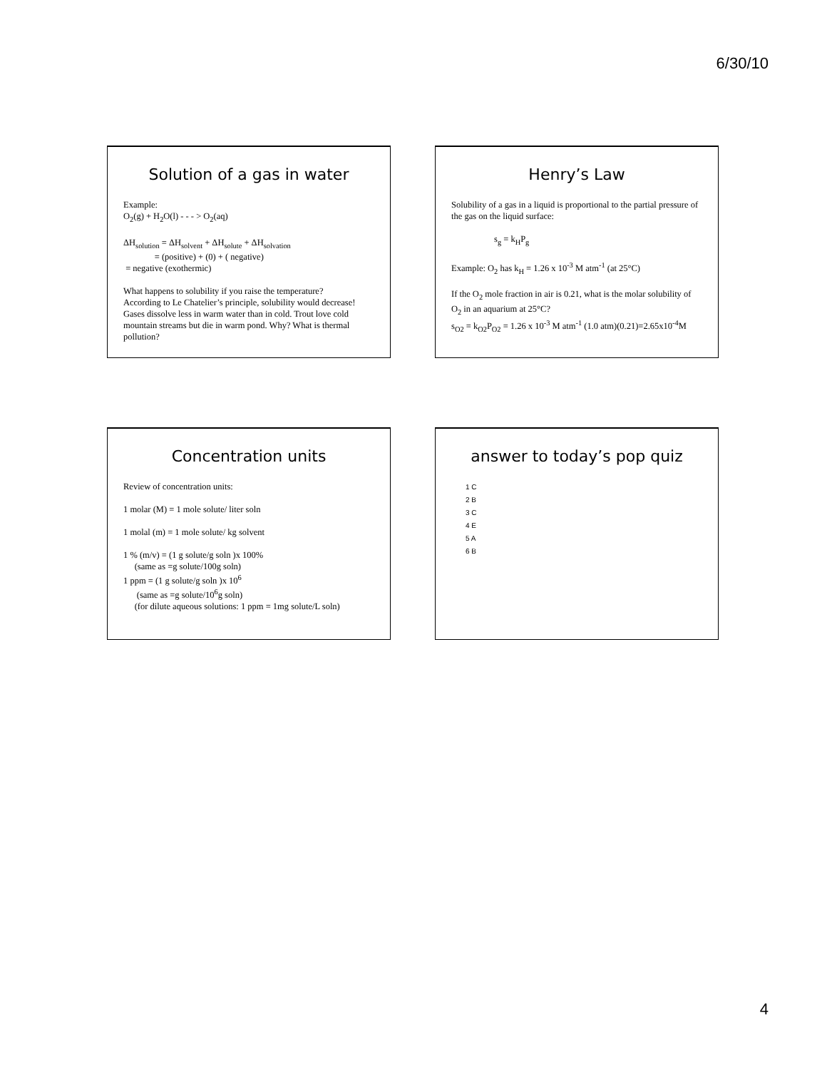6/30/10
Solution of a gas in water
Example:
O<sub>2</sub>(g) + H<sub>2</sub>O(l) - - - > O<sub>2</sub>(aq)
ΔH<sub>solution</sub> = ΔH<sub>solvent</sub> + ΔH<sub>solute</sub> + ΔH<sub>solvation</sub>
= (positive) + (0) + ( negative)
= negative (exothermic)
What happens to solubility if you raise the temperature?
According to Le Chatelier’s principle, solubility would decrease! Gases dissolve less in warm water than in cold. Trout love cold mountain streams but die in warm pond. Why? What is thermal pollution?
Henry’s Law
Solubility of a gas in a liquid is proportional to the partial pressure of the gas on the liquid surface:
s<sub>g</sub> = k<sub>H</sub>P<sub>g</sub>
Example: O<sub>2</sub> has k<sub>H</sub> = 1.26 x 10<sup>-3</sup> M atm<sup>-1</sup> (at 25°C)
If the O<sub>2</sub> mole fraction in air is 0.21, what is the molar solubility of O<sub>2</sub> in an aquarium at 25°C?
s<sub>O2</sub> = k<sub>O2</sub>P<sub>O2</sub> = 1.26 x 10<sup>-3</sup> M atm<sup>-1</sup> (1.0 atm)(0.21)=2.65x10<sup>-4</sup>M
Concentration units
Review of concentration units:
1 molar (M) = 1 mole solute/ liter soln
1 molal (m) = 1 mole solute/ kg solvent
1 % (m/v) = (1 g solute/g soln )x 100%
(same as =g solute/100g soln)
1 ppm = (1 g solute/g soln )x 10<sup>6</sup>
(same as =g solute/10<sup>6</sup>g soln)
(for dilute aqueous solutions: 1 ppm = 1mg solute/L soln)
answer to today’s pop quiz
1 C
2 B
3 C
4 E
5 A
6 B
4